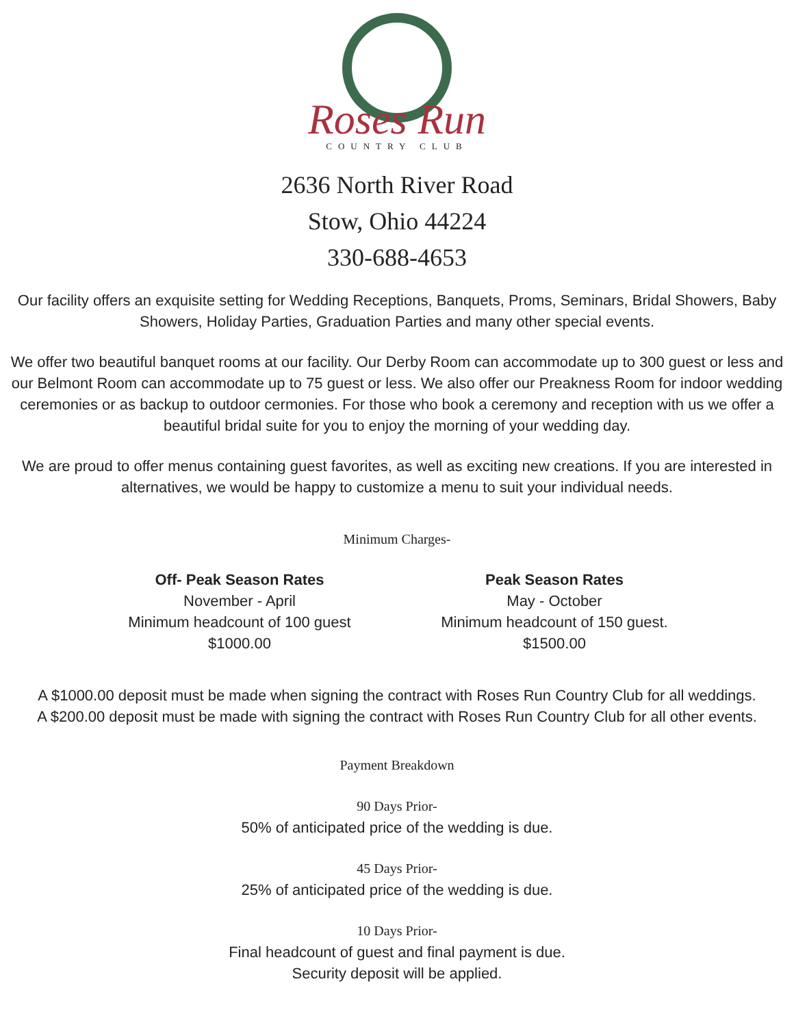Roses Run
COUNTRY CLUB
2636 North River Road
Stow, Ohio 44224
330-688-4653
Our facility offers an exquisite setting for Wedding Receptions, Banquets, Proms, Seminars, Bridal Showers, Baby Showers, Holiday Parties, Graduation Parties and many other special events.
We offer two beautiful banquet rooms at our facility. Our Derby Room can accommodate up to 300 guest or less and our Belmont Room can accommodate up to 75 guest or less. We also offer our Preakness Room for indoor wedding ceremonies or as backup to outdoor cermonies. For those who book a ceremony and reception with us we offer a beautiful bridal suite for you to enjoy the morning of your wedding day.
We are proud to offer menus containing guest favorites, as well as exciting new creations. If you are interested in alternatives, we would be happy to customize a menu to suit your individual needs.
Minimum Charges-
Off- Peak Season Rates
November - April
Minimum headcount of 100 guest
$1000.00
Peak Season Rates
May - October
Minimum headcount of 150 guest.
$1500.00
A $1000.00 deposit must be made when signing the contract with Roses Run Country Club for all weddings.
A $200.00 deposit must be made with signing the contract with Roses Run Country Club for all other events.
Payment Breakdown
90 Days Prior-
50% of anticipated price of the wedding is due.
45 Days Prior-
25% of anticipated price of the wedding is due.
10 Days Prior-
Final headcount of guest and final payment is due.
Security deposit will be applied.